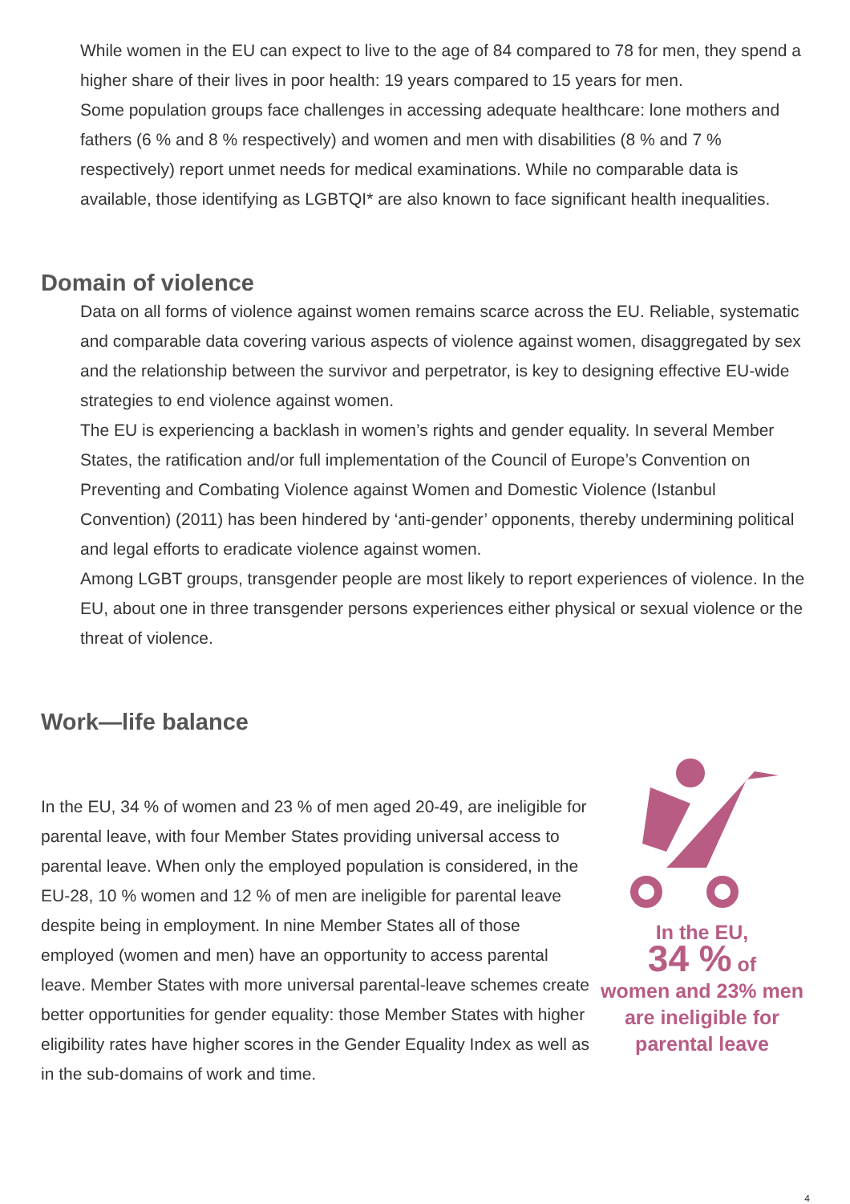While women in the EU can expect to live to the age of 84 compared to 78 for men, they spend a higher share of their lives in poor health: 19 years compared to 15 years for men.
Some population groups face challenges in accessing adequate healthcare: lone mothers and fathers (6 % and 8 % respectively) and women and men with disabilities (8 % and 7 % respectively) report unmet needs for medical examinations. While no comparable data is available, those identifying as LGBTQI* are also known to face significant health inequalities.
Domain of violence
Data on all forms of violence against women remains scarce across the EU. Reliable, systematic and comparable data covering various aspects of violence against women, disaggregated by sex and the relationship between the survivor and perpetrator, is key to designing effective EU-wide strategies to end violence against women.
The EU is experiencing a backlash in women’s rights and gender equality. In several Member States, the ratification and/or full implementation of the Council of Europe’s Convention on Preventing and Combating Violence against Women and Domestic Violence (Istanbul Convention) (2011) has been hindered by ‘anti-gender’ opponents, thereby undermining political and legal efforts to eradicate violence against women.
Among LGBT groups, transgender people are most likely to report experiences of violence. In the EU, about one in three transgender persons experiences either physical or sexual violence or the threat of violence.
Work—life balance
In the EU, 34 % of women and 23 % of men aged 20-49, are ineligible for parental leave, with four Member States providing universal access to parental leave. When only the employed population is considered, in the EU-28, 10 % women and 12 % of men are ineligible for parental leave despite being in employment. In nine Member States all of those employed (women and men) have an opportunity to access parental leave. Member States with more universal parental-leave schemes create better opportunities for gender equality: those Member States with higher eligibility rates have higher scores in the Gender Equality Index as well as in the sub-domains of work and time.
In the EU,
34 % of
women and 23% men are ineligible for parental leave
4